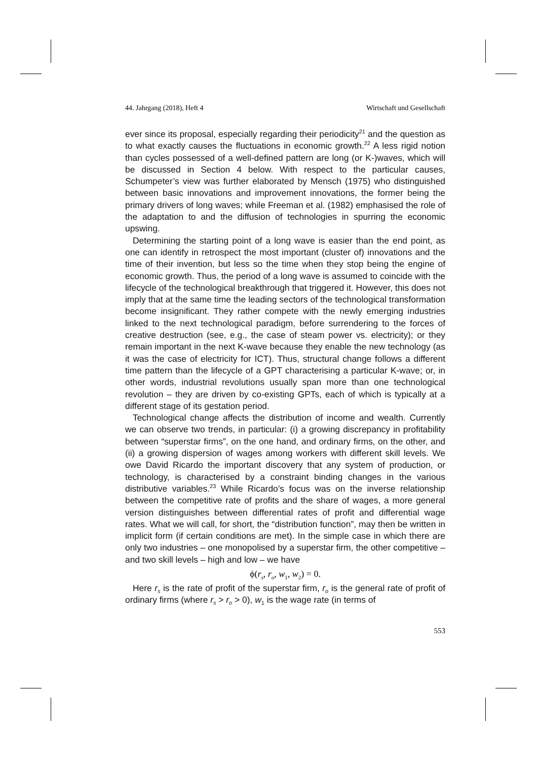44. Jahrgang (2018), Heft 4 Wirtschaft und Gesellschaft
ever since its proposal, especially regarding their periodicity<sup>21</sup> and the question as to what exactly causes the fluctuations in economic growth.<sup>22</sup> A less rigid notion than cycles possessed of a well-defined pattern are long (or K-)waves, which will be discussed in Section 4 below. With respect to the particular causes, Schumpeter’s view was further elaborated by Mensch (1975) who distinguished between basic innovations and improvement innovations, the former being the primary drivers of long waves; while Freeman et al. (1982) emphasised the role of the adaptation to and the diffusion of technologies in spurring the economic upswing.
Determining the starting point of a long wave is easier than the end point, as one can identify in retrospect the most important (cluster of) innovations and the time of their invention, but less so the time when they stop being the engine of economic growth. Thus, the period of a long wave is assumed to coincide with the lifecycle of the technological breakthrough that triggered it. However, this does not imply that at the same time the leading sectors of the technological transformation become insignificant. They rather compete with the newly emerging industries linked to the next technological paradigm, before surrendering to the forces of creative destruction (see, e.g., the case of steam power vs. electricity); or they remain important in the next K-wave because they enable the new technology (as it was the case of electricity for ICT). Thus, structural change follows a different time pattern than the lifecycle of a GPT characterising a particular K-wave; or, in other words, industrial revolutions usually span more than one technological revolution – they are driven by co-existing GPTs, each of which is typically at a different stage of its gestation period.
Technological change affects the distribution of income and wealth. Currently we can observe two trends, in particular: (i) a growing discrepancy in profitability between “superstar firms”, on the one hand, and ordinary firms, on the other, and (ii) a growing dispersion of wages among workers with different skill levels. We owe David Ricardo the important discovery that any system of production, or technology, is characterised by a constraint binding changes in the various distributive variables.<sup>23</sup> While Ricardo’s focus was on the inverse relationship between the competitive rate of profits and the share of wages, a more general version distinguishes between differential rates of profit and differential wage rates. What we will call, for short, the “distribution function”, may then be written in implicit form (if certain conditions are met). In the simple case in which there are only two industries – one monopolised by a superstar firm, the other competitive – and two skill levels – high and low – we have
ϕ(r<sub>s</sub>, r<sub>o</sub>, w<sub>1</sub>, w<sub>2</sub>) = 0.
Here r<sub>s</sub> is the rate of profit of the superstar firm, r<sub>o</sub> is the general rate of profit of ordinary firms (where r<sub>s</sub> > r<sub>o</sub> > 0), w<sub>1</sub> is the wage rate (in terms of
553